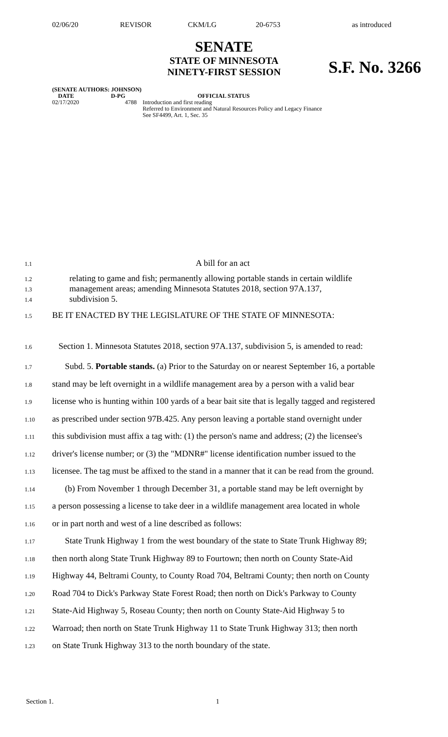02/06/20 REVISOR CKM/LG 20-6753 as introduced
SENATE
STATE OF MINNESOTA
NINETY-FIRST SESSION
S.F. No. 3266
(SENATE AUTHORS: JOHNSON)
DATE D-PG OFFICIAL STATUS
02/17/2020 4788 Introduction and first reading
Referred to Environment and Natural Resources Policy and Legacy Finance
See SF4499, Art. 1, Sec. 35
1.1 A bill for an act
1.2 relating to game and fish; permanently allowing portable stands in certain wildlife
1.3 management areas; amending Minnesota Statutes 2018, section 97A.137,
1.4 subdivision 5.
1.5 BE IT ENACTED BY THE LEGISLATURE OF THE STATE OF MINNESOTA:
1.6 Section 1. Minnesota Statutes 2018, section 97A.137, subdivision 5, is amended to read:
1.7 Subd. 5. Portable stands. (a) Prior to the Saturday on or nearest September 16, a portable
1.8 stand may be left overnight in a wildlife management area by a person with a valid bear
1.9 license who is hunting within 100 yards of a bear bait site that is legally tagged and registered
1.10 as prescribed under section 97B.425. Any person leaving a portable stand overnight under
1.11 this subdivision must affix a tag with: (1) the person's name and address; (2) the licensee's
1.12 driver's license number; or (3) the "MDNR#" license identification number issued to the
1.13 licensee. The tag must be affixed to the stand in a manner that it can be read from the ground.
1.14 (b) From November 1 through December 31, a portable stand may be left overnight by
1.15 a person possessing a license to take deer in a wildlife management area located in whole
1.16 or in part north and west of a line described as follows:
1.17 State Trunk Highway 1 from the west boundary of the state to State Trunk Highway 89;
1.18 then north along State Trunk Highway 89 to Fourtown; then north on County State-Aid
1.19 Highway 44, Beltrami County, to County Road 704, Beltrami County; then north on County
1.20 Road 704 to Dick's Parkway State Forest Road; then north on Dick's Parkway to County
1.21 State-Aid Highway 5, Roseau County; then north on County State-Aid Highway 5 to
1.22 Warroad; then north on State Trunk Highway 11 to State Trunk Highway 313; then north
1.23 on State Trunk Highway 313 to the north boundary of the state.
Section 1. 1